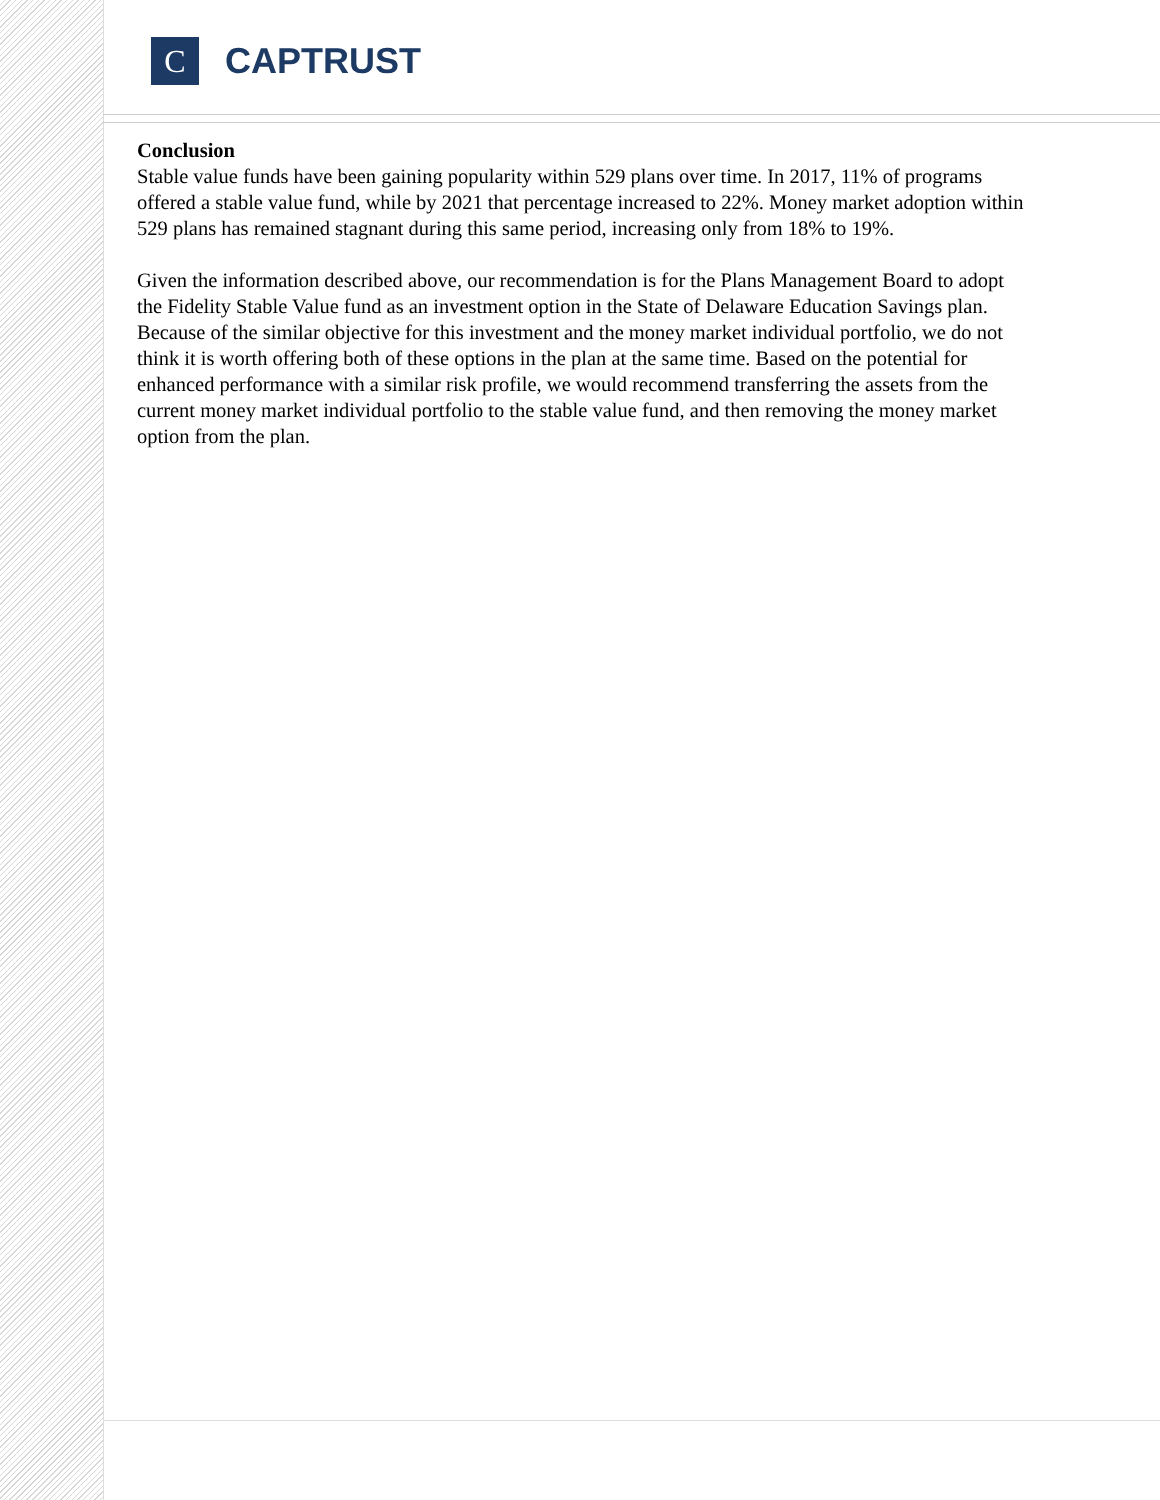C
CAPTRUST
Conclusion
Stable value funds have been gaining popularity within 529 plans over time. In 2017, 11% of programs offered a stable value fund, while by 2021 that percentage increased to 22%. Money market adoption within 529 plans has remained stagnant during this same period, increasing only from 18% to 19%.
Given the information described above, our recommendation is for the Plans Management Board to adopt the Fidelity Stable Value fund as an investment option in the State of Delaware Education Savings plan. Because of the similar objective for this investment and the money market individual portfolio, we do not think it is worth offering both of these options in the plan at the same time. Based on the potential for enhanced performance with a similar risk profile, we would recommend transferring the assets from the current money market individual portfolio to the stable value fund, and then removing the money market option from the plan.